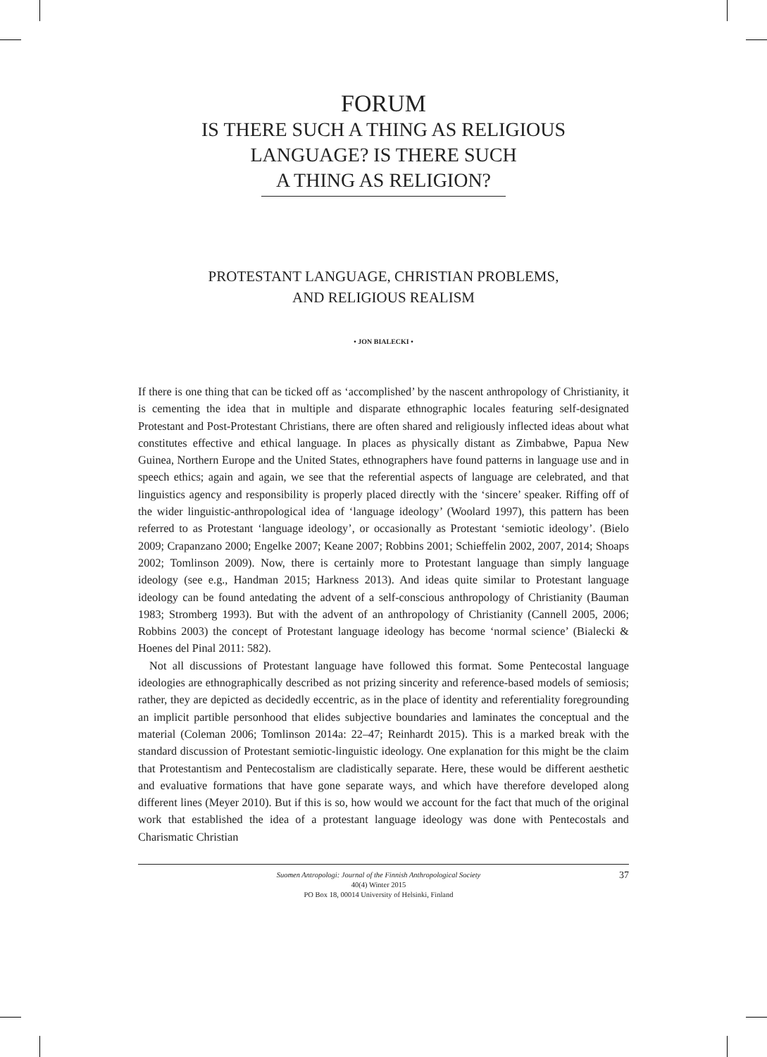FORUM
IS THERE SUCH A THING AS RELIGIOUS
LANGUAGE? IS THERE SUCH
A THING AS RELIGION?
PROTESTANT LANGUAGE, CHRISTIAN PROBLEMS,
AND RELIGIOUS REALISM
• JON BIALECKI •
If there is one thing that can be ticked off as ‘accomplished’ by the nascent anthropology of Christianity, it is cementing the idea that in multiple and disparate ethnographic locales featuring self-designated Protestant and Post-Protestant Christians, there are often shared and religiously inflected ideas about what constitutes effective and ethical language. In places as physically distant as Zimbabwe, Papua New Guinea, Northern Europe and the United States, ethnographers have found patterns in language use and in speech ethics; again and again, we see that the referential aspects of language are celebrated, and that linguistics agency and responsibility is properly placed directly with the ‘sincere’ speaker. Riffing off of the wider linguistic-anthropological idea of ‘language ideology’ (Woolard 1997), this pattern has been referred to as Protestant ‘language ideology’, or occasionally as Protestant ‘semiotic ideology’. (Bielo 2009; Crapanzano 2000; Engelke 2007; Keane 2007; Robbins 2001; Schieffelin 2002, 2007, 2014; Shoaps 2002; Tomlinson 2009). Now, there is certainly more to Protestant language than simply language ideology (see e.g., Handman 2015; Harkness 2013). And ideas quite similar to Protestant language ideology can be found antedating the advent of a self-conscious anthropology of Christianity (Bauman 1983; Stromberg 1993). But with the advent of an anthropology of Christianity (Cannell 2005, 2006; Robbins 2003) the concept of Protestant language ideology has become ‘normal science’ (Bialecki & Hoenes del Pinal 2011: 582).
Not all discussions of Protestant language have followed this format. Some Pentecostal language ideologies are ethnographically described as not prizing sincerity and reference-based models of semiosis; rather, they are depicted as decidedly eccentric, as in the place of identity and referentiality foregrounding an implicit partible personhood that elides subjective boundaries and laminates the conceptual and the material (Coleman 2006; Tomlinson 2014a: 22–47; Reinhardt 2015). This is a marked break with the standard discussion of Protestant semiotic-linguistic ideology. One explanation for this might be the claim that Protestantism and Pentecostalism are cladistically separate. Here, these would be different aesthetic and evaluative formations that have gone separate ways, and which have therefore developed along different lines (Meyer 2010). But if this is so, how would we account for the fact that much of the original work that established the idea of a protestant language ideology was done with Pentecostals and Charismatic Christian
Suomen Antropologi: Journal of the Finnish Anthropological Society
40(4) Winter 2015
PO Box 18, 00014 University of Helsinki, Finland
37